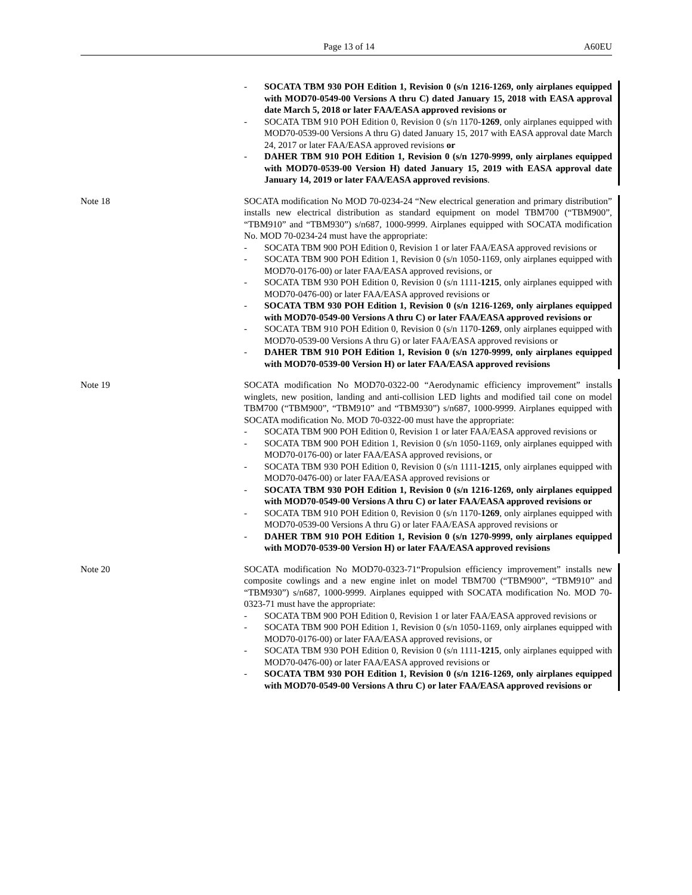Page 13 of 14 A60EU
- SOCATA TBM 930 POH Edition 1, Revision 0 (s/n 1216-1269, only airplanes equipped with MOD70-0549-00 Versions A thru C) dated January 15, 2018 with EASA approval date March 5, 2018 or later FAA/EASA approved revisions or
- SOCATA TBM 910 POH Edition 0, Revision 0 (s/n 1170-1269, only airplanes equipped with MOD70-0539-00 Versions A thru G) dated January 15, 2017 with EASA approval date March 24, 2017 or later FAA/EASA approved revisions or
- DAHER TBM 910 POH Edition 1, Revision 0 (s/n 1270-9999, only airplanes equipped with MOD70-0539-00 Version H) dated January 15, 2019 with EASA approval date January 14, 2019 or later FAA/EASA approved revisions.
Note 18 SOCATA modification No MOD 70-0234-24 “New electrical generation and primary distribution” installs new electrical distribution as standard equipment on model TBM700 (“TBM900”, “TBM910” and “TBM930”) s/n687, 1000-9999. Airplanes equipped with SOCATA modification No. MOD 70-0234-24 must have the appropriate:
- SOCATA TBM 900 POH Edition 0, Revision 1 or later FAA/EASA approved revisions or
- SOCATA TBM 900 POH Edition 1, Revision 0 (s/n 1050-1169, only airplanes equipped with MOD70-0176-00) or later FAA/EASA approved revisions, or
- SOCATA TBM 930 POH Edition 0, Revision 0 (s/n 1111-1215, only airplanes equipped with MOD70-0476-00) or later FAA/EASA approved revisions or
- SOCATA TBM 930 POH Edition 1, Revision 0 (s/n 1216-1269, only airplanes equipped with MOD70-0549-00 Versions A thru C) or later FAA/EASA approved revisions or
- SOCATA TBM 910 POH Edition 0, Revision 0 (s/n 1170-1269, only airplanes equipped with MOD70-0539-00 Versions A thru G) or later FAA/EASA approved revisions or
- DAHER TBM 910 POH Edition 1, Revision 0 (s/n 1270-9999, only airplanes equipped with MOD70-0539-00 Version H) or later FAA/EASA approved revisions
Note 19 SOCATA modification No MOD70-0322-00 “Aerodynamic efficiency improvement” installs winglets, new position, landing and anti-collision LED lights and modified tail cone on model TBM700 (“TBM900”, “TBM910” and “TBM930”) s/n687, 1000-9999. Airplanes equipped with SOCATA modification No. MOD 70-0322-00 must have the appropriate:
- SOCATA TBM 900 POH Edition 0, Revision 1 or later FAA/EASA approved revisions or
- SOCATA TBM 900 POH Edition 1, Revision 0 (s/n 1050-1169, only airplanes equipped with MOD70-0176-00) or later FAA/EASA approved revisions, or
- SOCATA TBM 930 POH Edition 0, Revision 0 (s/n 1111-1215, only airplanes equipped with MOD70-0476-00) or later FAA/EASA approved revisions or
- SOCATA TBM 930 POH Edition 1, Revision 0 (s/n 1216-1269, only airplanes equipped with MOD70-0549-00 Versions A thru C) or later FAA/EASA approved revisions or
- SOCATA TBM 910 POH Edition 0, Revision 0 (s/n 1170-1269, only airplanes equipped with MOD70-0539-00 Versions A thru G) or later FAA/EASA approved revisions or
- DAHER TBM 910 POH Edition 1, Revision 0 (s/n 1270-9999, only airplanes equipped with MOD70-0539-00 Version H) or later FAA/EASA approved revisions
Note 20 SOCATA modification No MOD70-0323-71“Propulsion efficiency improvement” installs new composite cowlings and a new engine inlet on model TBM700 (“TBM900”, “TBM910” and “TBM930”) s/n687, 1000-9999. Airplanes equipped with SOCATA modification No. MOD 70-0323-71 must have the appropriate:
- SOCATA TBM 900 POH Edition 0, Revision 1 or later FAA/EASA approved revisions or
- SOCATA TBM 900 POH Edition 1, Revision 0 (s/n 1050-1169, only airplanes equipped with MOD70-0176-00) or later FAA/EASA approved revisions, or
- SOCATA TBM 930 POH Edition 0, Revision 0 (s/n 1111-1215, only airplanes equipped with MOD70-0476-00) or later FAA/EASA approved revisions or
- SOCATA TBM 930 POH Edition 1, Revision 0 (s/n 1216-1269, only airplanes equipped with MOD70-0549-00 Versions A thru C) or later FAA/EASA approved revisions or